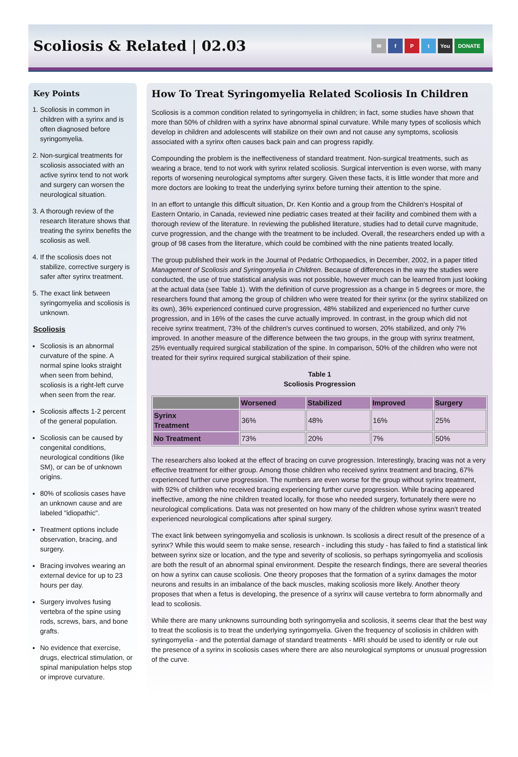Scoliosis & Related | 02.03
✉ fPt You DONATE
Key Points
1. Scoliosis in common in children with a syrinx and is often diagnosed before syringomyelia.
2. Non-surgical treatments for scoliosis associated with an active syrinx tend to not work and surgery can worsen the neurological situation.
3. A thorough review of the research literature shows that treating the syrinx benefits the scoliosis as well.
4. If the scoliosis does not stabilize, corrective surgery is safer after syrinx treatment.
5. The exact link between syringomyelia and scoliosis is unknown.
Scoliosis
Scoliosis is an abnormal curvature of the spine. A normal spine looks straight when seen from behind, scoliosis is a right-left curve when seen from the rear.
Scoliosis affects 1-2 percent of the general population.
Scoliosis can be caused by congenital conditions, neurological conditions (like SM), or can be of unknown origins.
80% of scoliosis cases have an unknown cause and are labeled "idiopathic".
Treatment options include observation, bracing, and surgery.
Bracing involves wearing an external device for up to 23 hours per day.
Surgery involves fusing vertebra of the spine using rods, screws, bars, and bone grafts.
No evidence that exercise, drugs, electrical stimulation, or spinal manipulation helps stop or improve curvature.
How To Treat Syringomyelia Related Scoliosis In Children
Scoliosis is a common condition related to syringomyelia in children; in fact, some studies have shown that more than 50% of children with a syrinx have abnormal spinal curvature. While many types of scoliosis which develop in children and adolescents will stabilize on their own and not cause any symptoms, scoliosis associated with a syrinx often causes back pain and can progress rapidly.
Compounding the problem is the ineffectiveness of standard treatment. Non-surgical treatments, such as wearing a brace, tend to not work with syrinx related scoliosis. Surgical intervention is even worse, with many reports of worsening neurological symptoms after surgery. Given these facts, it is little wonder that more and more doctors are looking to treat the underlying syrinx before turning their attention to the spine.
In an effort to untangle this difficult situation, Dr. Ken Kontio and a group from the Children's Hospital of Eastern Ontario, in Canada, reviewed nine pediatric cases treated at their facility and combined them with a thorough review of the literature. In reviewing the published literature, studies had to detail curve magnitude, curve progression, and the change with the treatment to be included. Overall, the researchers ended up with a group of 98 cases from the literature, which could be combined with the nine patients treated locally.
The group published their work in the Journal of Pedatric Orthopaedics, in December, 2002, in a paper titled Management of Scoliosis and Syringomyelia in Children. Because of differences in the way the studies were conducted, the use of true statistical analysis was not possible, however much can be learned from just looking at the actual data (see Table 1). With the definition of curve progression as a change in 5 degrees or more, the researchers found that among the group of children who were treated for their syrinx (or the syrinx stabilized on its own), 36% experienced continued curve progression, 48% stabilized and experienced no further curve progression, and in 16% of the cases the curve actually improved. In contrast, in the group which did not receive syrinx treatment, 73% of the children's curves continued to worsen, 20% stabilized, and only 7% improved. In another measure of the difference between the two groups, in the group with syrinx treatment, 25% eventually required surgical stabilization of the spine. In comparison, 50% of the children who were not treated for their syrinx required surgical stabilization of their spine.
Table 1
Scoliosis Progression
| | Worsened | Stabilized | Improved | Surgery |
| --- | --- | --- | --- | --- |
| Syrinx Treatment | 36% | 48% | 16% | 25% |
| No Treatment | 73% | 20% | 7% | 50% |
The researchers also looked at the effect of bracing on curve progression. Interestingly, bracing was not a very effective treatment for either group. Among those children who received syrinx treatment and bracing, 67% experienced further curve progression. The numbers are even worse for the group without syrinx treatment, with 92% of children who received bracing experiencing further curve progression. While bracing appeared ineffective, among the nine children treated locally, for those who needed surgery, fortunately there were no neurological complications. Data was not presented on how many of the children whose syrinx wasn't treated experienced neurological complications after spinal surgery.
The exact link between syringomyelia and scoliosis is unknown. Is scoliosis a direct result of the presence of a syrinx? While this would seem to make sense, research - including this study - has failed to find a statistical link between syrinx size or location, and the type and severity of scoliosis, so perhaps syringomyelia and scoliosis are both the result of an abnormal spinal environment. Despite the research findings, there are several theories on how a syrinx can cause scoliosis. One theory proposes that the formation of a syrinx damages the motor neurons and results in an imbalance of the back muscles, making scoliosis more likely. Another theory proposes that when a fetus is developing, the presence of a syrinx will cause vertebra to form abnormally and lead to scoliosis.
While there are many unknowns surrounding both syringomyelia and scoliosis, it seems clear that the best way to treat the scoliosis is to treat the underlying syringomyelia. Given the frequency of scoliosis in children with syringomyelia - and the potential damage of standard treatments - MRI should be used to identify or rule out the presence of a syrinx in scoliosis cases where there are also neurological symptoms or unusual progression of the curve.